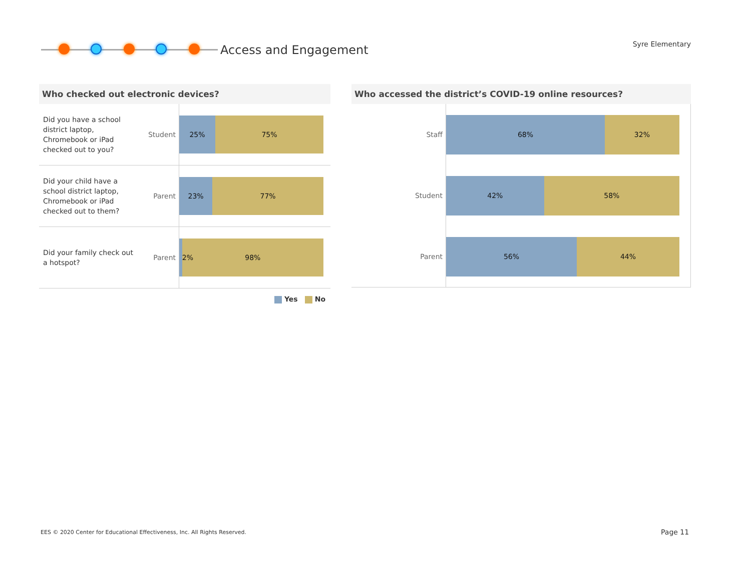Access and Engagement
Syre Elementary
Who checked out electronic devices?
Did you have a school district laptop, Chromebook or iPad checked out to you?
Student
25% 75%
Did your child have a school district laptop, Chromebook or iPad checked out to them?
Parent
23% 77%
Did your family check out a hotspot?
Parent
2% 98%
Yes No
Who accessed the district’s COVID-19 online resources?
Staff
68% 32%
Student
42% 58%
Parent
56% 44%
EES © 2020 Center for Educational Effectiveness, Inc. All Rights Reserved.
Page 11